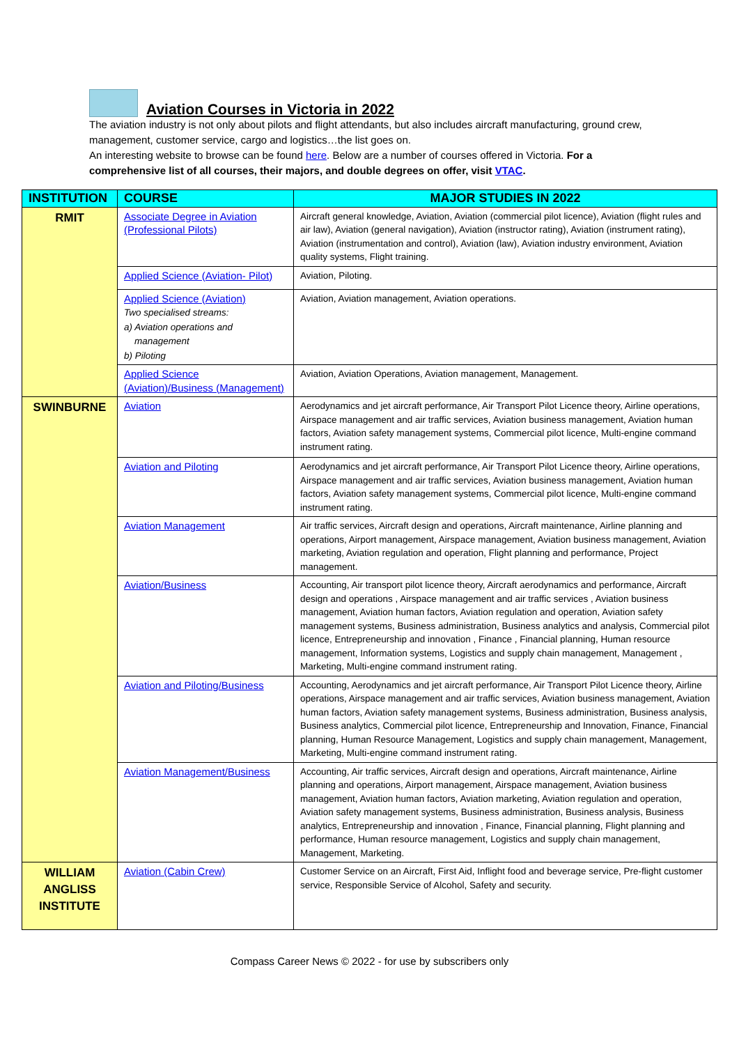Aviation Courses in Victoria in 2022
The aviation industry is not only about pilots and flight attendants, but also includes aircraft manufacturing, ground crew, management, customer service, cargo and logistics…the list goes on.
An interesting website to browse can be found here. Below are a number of courses offered in Victoria. For a comprehensive list of all courses, their majors, and double degrees on offer, visit VTAC.
| INSTITUTION | COURSE | MAJOR STUDIES IN 2022 |
| --- | --- | --- |
| RMIT | Associate Degree in Aviation (Professional Pilots) | Aircraft general knowledge, Aviation, Aviation (commercial pilot licence), Aviation (flight rules and air law), Aviation (general navigation), Aviation (instructor rating), Aviation (instrument rating), Aviation (instrumentation and control), Aviation (law), Aviation industry environment, Aviation quality systems, Flight training. |
| | Applied Science (Aviation- Pilot) | Aviation, Piloting. |
| | Applied Science (Aviation) Two specialised streams: a) Aviation operations and management b) Piloting | Aviation, Aviation management, Aviation operations. |
| | Applied Science (Aviation)/Business (Management) | Aviation, Aviation Operations, Aviation management, Management. |
| SWINBURNE | Aviation | Aerodynamics and jet aircraft performance, Air Transport Pilot Licence theory, Airline operations, Airspace management and air traffic services, Aviation business management, Aviation human factors, Aviation safety management systems, Commercial pilot licence, Multi-engine command instrument rating. |
| | Aviation and Piloting | Aerodynamics and jet aircraft performance, Air Transport Pilot Licence theory, Airline operations, Airspace management and air traffic services, Aviation business management, Aviation human factors, Aviation safety management systems, Commercial pilot licence, Multi-engine command instrument rating. |
| | Aviation Management | Air traffic services, Aircraft design and operations, Aircraft maintenance, Airline planning and operations, Airport management, Airspace management, Aviation business management, Aviation marketing, Aviation regulation and operation, Flight planning and performance, Project management. |
| | Aviation/Business | Accounting, Air transport pilot licence theory, Aircraft aerodynamics and performance, Aircraft design and operations , Airspace management and air traffic services , Aviation business management, Aviation human factors, Aviation regulation and operation, Aviation safety management systems, Business administration, Business analytics and analysis, Commercial pilot licence, Entrepreneurship and innovation , Finance , Financial planning, Human resource management, Information systems, Logistics and supply chain management, Management , Marketing, Multi-engine command instrument rating. |
| | Aviation and Piloting/Business | Accounting, Aerodynamics and jet aircraft performance, Air Transport Pilot Licence theory, Airline operations, Airspace management and air traffic services, Aviation business management, Aviation human factors, Aviation safety management systems, Business administration, Business analysis, Business analytics, Commercial pilot licence, Entrepreneurship and Innovation, Finance, Financial planning, Human Resource Management, Logistics and supply chain management, Management, Marketing, Multi-engine command instrument rating. |
| | Aviation Management/Business | Accounting, Air traffic services, Aircraft design and operations, Aircraft maintenance, Airline planning and operations, Airport management, Airspace management, Aviation business management, Aviation human factors, Aviation marketing, Aviation regulation and operation, Aviation safety management systems, Business administration, Business analysis, Business analytics, Entrepreneurship and innovation , Finance, Financial planning, Flight planning and performance, Human resource management, Logistics and supply chain management, Management, Marketing. |
| WILLIAM ANGLISS INSTITUTE | Aviation (Cabin Crew) | Customer Service on an Aircraft, First Aid, Inflight food and beverage service, Pre-flight customer service, Responsible Service of Alcohol, Safety and security. |
Compass Career News © 2022 - for use by subscribers only